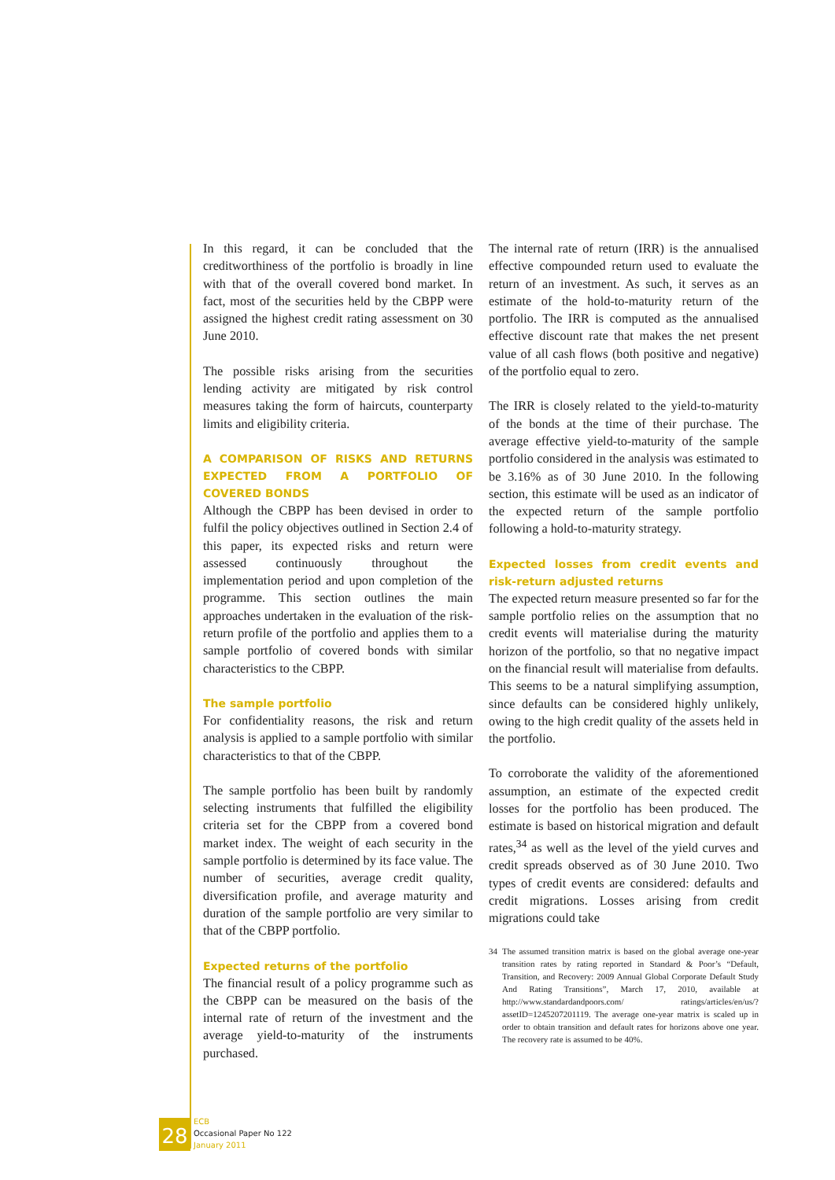In this regard, it can be concluded that the creditworthiness of the portfolio is broadly in line with that of the overall covered bond market. In fact, most of the securities held by the CBPP were assigned the highest credit rating assessment on 30 June 2010.
The possible risks arising from the securities lending activity are mitigated by risk control measures taking the form of haircuts, counterparty limits and eligibility criteria.
A COMPARISON OF RISKS AND RETURNS EXPECTED FROM A PORTFOLIO OF COVERED BONDS
Although the CBPP has been devised in order to fulfil the policy objectives outlined in Section 2.4 of this paper, its expected risks and return were assessed continuously throughout the implementation period and upon completion of the programme. This section outlines the main approaches undertaken in the evaluation of the risk-return profile of the portfolio and applies them to a sample portfolio of covered bonds with similar characteristics to the CBPP.
The sample portfolio
For confidentiality reasons, the risk and return analysis is applied to a sample portfolio with similar characteristics to that of the CBPP.
The sample portfolio has been built by randomly selecting instruments that fulfilled the eligibility criteria set for the CBPP from a covered bond market index. The weight of each security in the sample portfolio is determined by its face value. The number of securities, average credit quality, diversification profile, and average maturity and duration of the sample portfolio are very similar to that of the CBPP portfolio.
Expected returns of the portfolio
The financial result of a policy programme such as the CBPP can be measured on the basis of the internal rate of return of the investment and the average yield-to-maturity of the instruments purchased.
The internal rate of return (IRR) is the annualised effective compounded return used to evaluate the return of an investment. As such, it serves as an estimate of the hold-to-maturity return of the portfolio. The IRR is computed as the annualised effective discount rate that makes the net present value of all cash flows (both positive and negative) of the portfolio equal to zero.
The IRR is closely related to the yield-to-maturity of the bonds at the time of their purchase. The average effective yield-to-maturity of the sample portfolio considered in the analysis was estimated to be 3.16% as of 30 June 2010. In the following section, this estimate will be used as an indicator of the expected return of the sample portfolio following a hold-to-maturity strategy.
Expected losses from credit events and risk-return adjusted returns
The expected return measure presented so far for the sample portfolio relies on the assumption that no credit events will materialise during the maturity horizon of the portfolio, so that no negative impact on the financial result will materialise from defaults. This seems to be a natural simplifying assumption, since defaults can be considered highly unlikely, owing to the high credit quality of the assets held in the portfolio.
To corroborate the validity of the aforementioned assumption, an estimate of the expected credit losses for the portfolio has been produced. The estimate is based on historical migration and default rates,<sup>34</sup> as well as the level of the yield curves and credit spreads observed as of 30 June 2010. Two types of credit events are considered: defaults and credit migrations. Losses arising from credit migrations could take
34 The assumed transition matrix is based on the global average one-year transition rates by rating reported in Standard & Poor’s “Default, Transition, and Recovery: 2009 Annual Global Corporate Default Study And Rating Transitions”, March 17, 2010, available at http://www.standardandpoors.com/ ratings/articles/en/us/?assetID=1245207201119. The average one-year matrix is scaled up in order to obtain transition and default rates for horizons above one year. The recovery rate is assumed to be 40%.
28
ECB
Occasional Paper No 122
January 2011